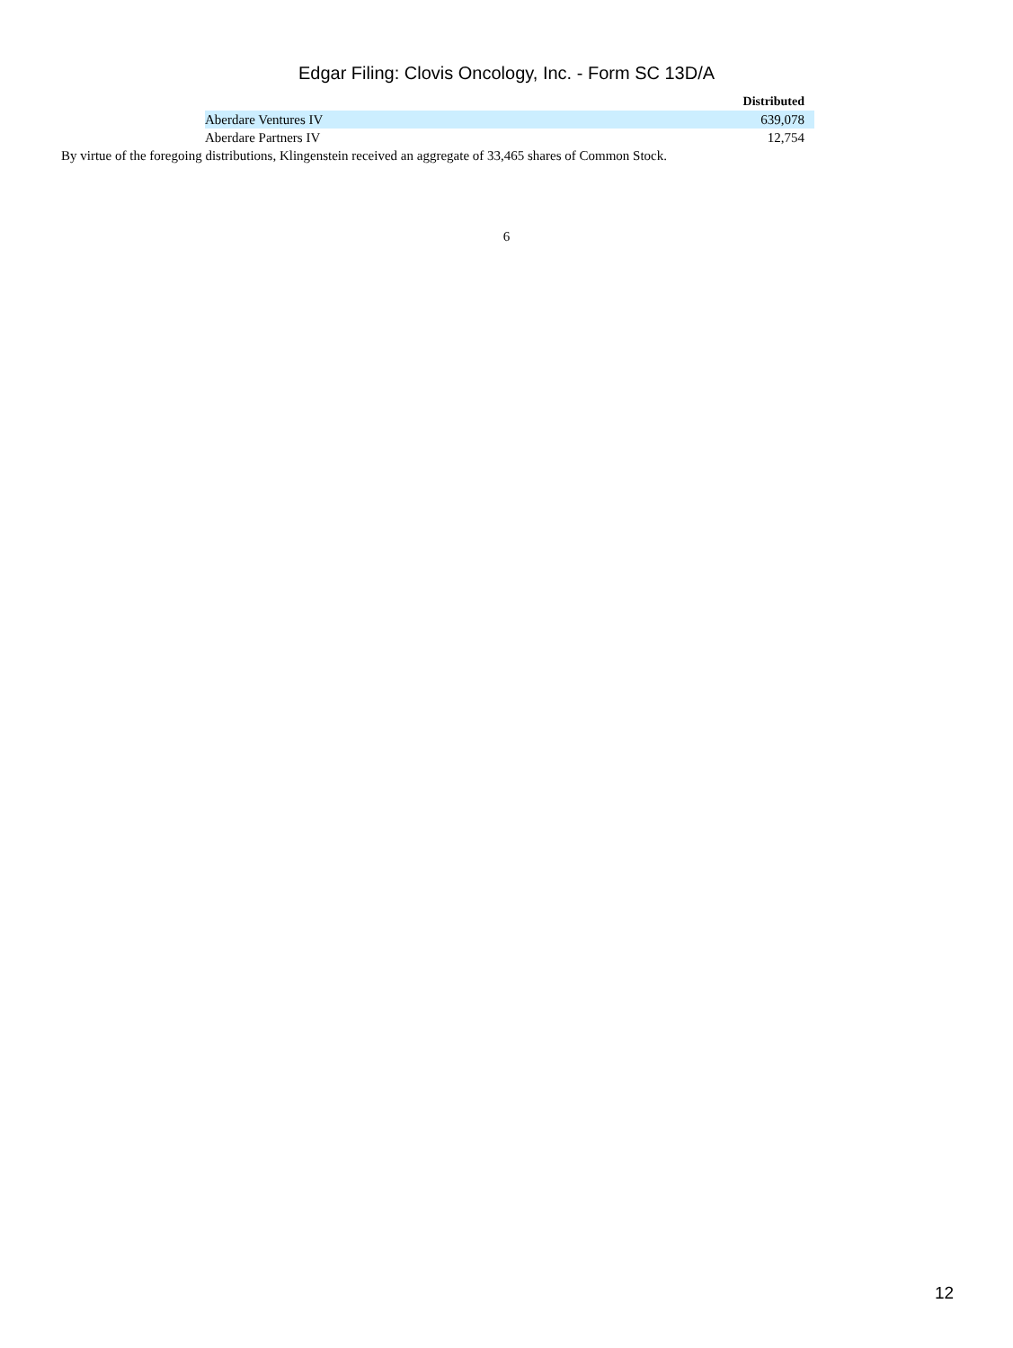Edgar Filing: Clovis Oncology, Inc. - Form SC 13D/A
| | Distributed |
| --- | --- |
| Aberdare Ventures IV | 639,078 |
| Aberdare Partners IV | 12,754 |
By virtue of the foregoing distributions, Klingenstein received an aggregate of 33,465 shares of Common Stock.
6
12